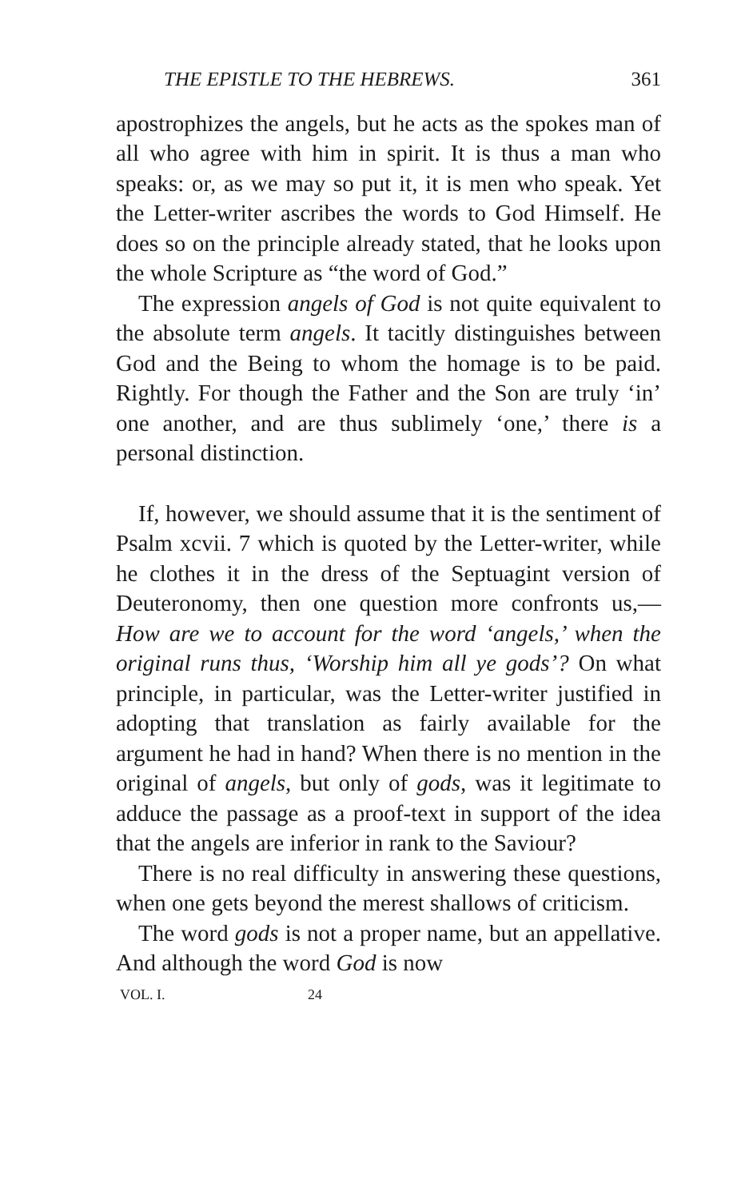THE EPISTLE TO THE HEBREWS. 361
apostrophizes the angels, but he acts as the spokes man of all who agree with him in spirit. It is thus a man who speaks: or, as we may so put it, it is men who speak. Yet the Letter-writer ascribes the words to God Himself. He does so on the principle already stated, that he looks upon the whole Scripture as “the word of God.”
The expression angels of God is not quite equivalent to the absolute term angels. It tacitly distinguishes between God and the Being to whom the homage is to be paid. Rightly. For though the Father and the Son are truly ‘in’ one another, and are thus sublimely ‘one,’ there is a personal distinction.
If, however, we should assume that it is the sentiment of Psalm xcvii. 7 which is quoted by the Letter-writer, while he clothes it in the dress of the Septuagint version of Deuteronomy, then one question more confronts us,—How are we to account for the word ‘angels,’ when the original runs thus, ‘Worship him all ye gods’? On what principle, in particular, was the Letter-writer justified in adopting that translation as fairly available for the argument he had in hand? When there is no mention in the original of angels, but only of gods, was it legitimate to adduce the passage as a proof-text in support of the idea that the angels are inferior in rank to the Saviour?
There is no real difficulty in answering these questions, when one gets beyond the merest shallows of criticism.
The word gods is not a proper name, but an appellative. And although the word God is now
VOL. I. 24